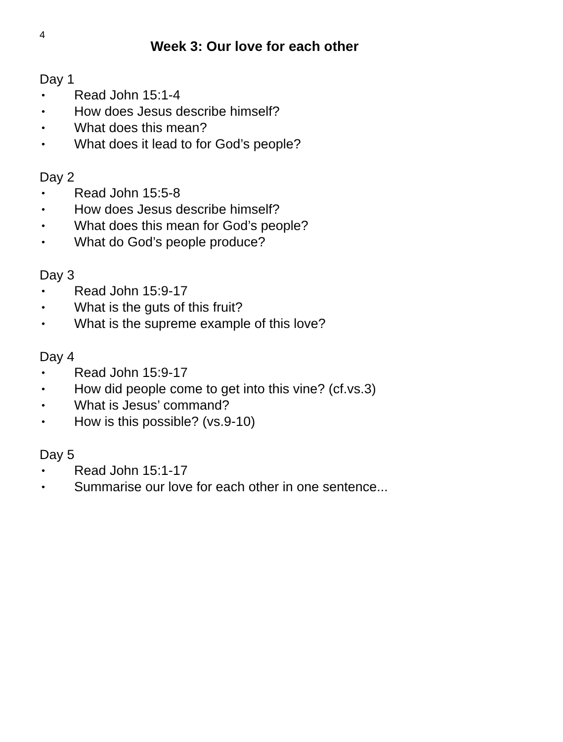4
Week 3: Our love for each other
Day 1
• Read John 15:1-4
• How does Jesus describe himself?
• What does this mean?
• What does it lead to for God’s people?
Day 2
• Read John 15:5-8
• How does Jesus describe himself?
• What does this mean for God’s people?
• What do God’s people produce?
Day 3
• Read John 15:9-17
• What is the guts of this fruit?
• What is the supreme example of this love?
Day 4
• Read John 15:9-17
• How did people come to get into this vine? (cf.vs.3)
• What is Jesus’ command?
• How is this possible? (vs.9-10)
Day 5
• Read John 15:1-17
• Summarise our love for each other in one sentence...